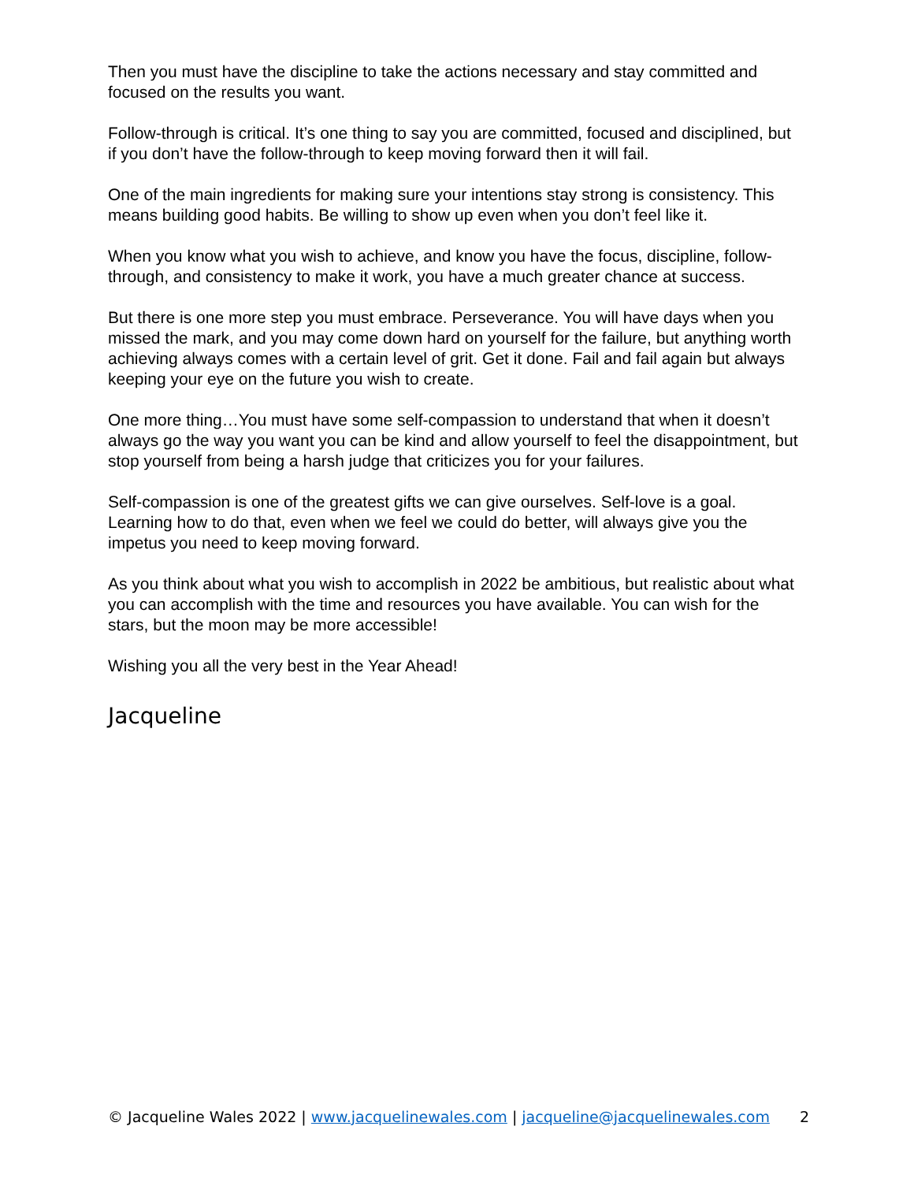Then you must have the discipline to take the actions necessary and stay committed and focused on the results you want.
Follow-through is critical. It’s one thing to say you are committed, focused and disciplined, but if you don’t have the follow-through to keep moving forward then it will fail.
One of the main ingredients for making sure your intentions stay strong is consistency. This means building good habits. Be willing to show up even when you don’t feel like it.
When you know what you wish to achieve, and know you have the focus, discipline, follow-through, and consistency to make it work, you have a much greater chance at success.
But there is one more step you must embrace. Perseverance. You will have days when you missed the mark, and you may come down hard on yourself for the failure, but anything worth achieving always comes with a certain level of grit. Get it done. Fail and fail again but always keeping your eye on the future you wish to create.
One more thing…You must have some self-compassion to understand that when it doesn’t always go the way you want you can be kind and allow yourself to feel the disappointment, but stop yourself from being a harsh judge that criticizes you for your failures.
Self-compassion is one of the greatest gifts we can give ourselves. Self-love is a goal. Learning how to do that, even when we feel we could do better, will always give you the impetus you need to keep moving forward.
As you think about what you wish to accomplish in 2022 be ambitious, but realistic about what you can accomplish with the time and resources you have available. You can wish for the stars, but the moon may be more accessible!
Wishing you all the very best in the Year Ahead!
Jacqueline
© Jacqueline Wales 2022 | www.jacquelinewales.com | jacqueline@jacquelinewales.com 2